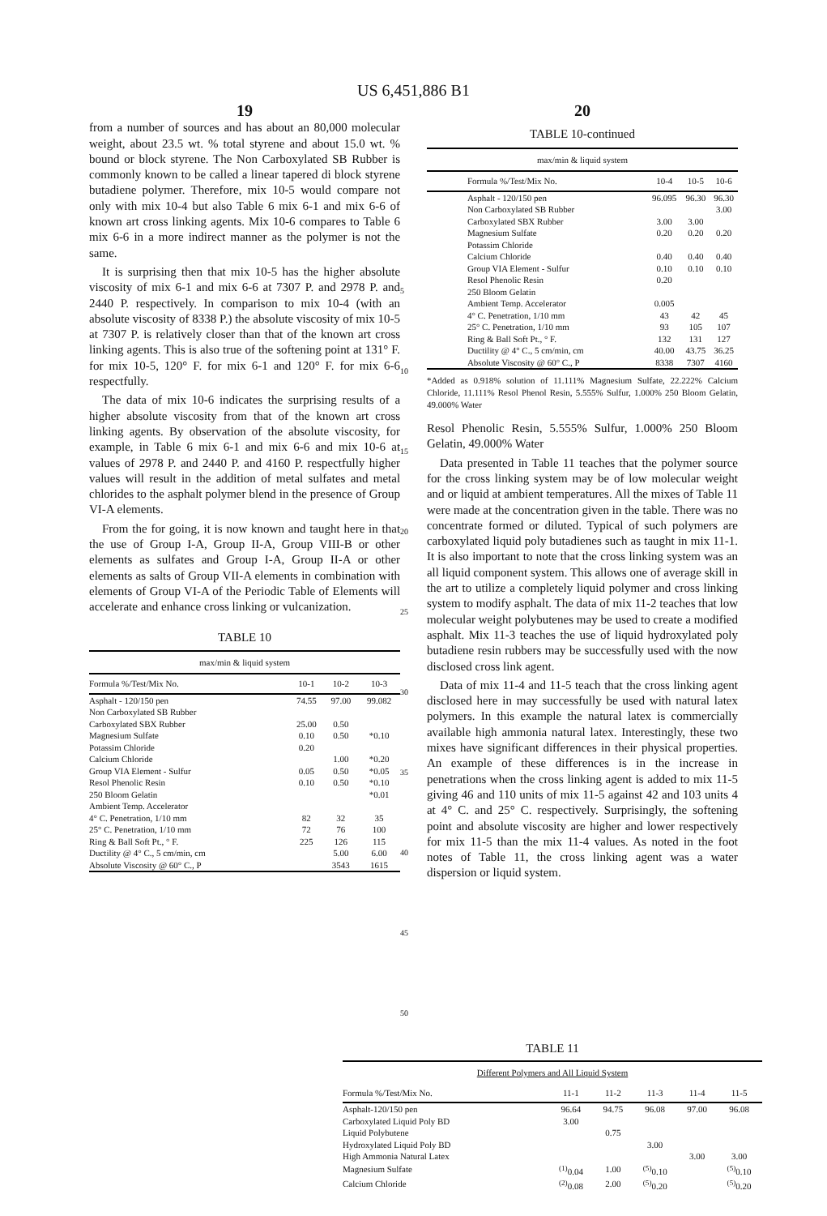US 6,451,886 B1
19
from a number of sources and has about an 80,000 molecular weight, about 23.5 wt. % total styrene and about 15.0 wt. % bound or block styrene. The Non Carboxylated SB Rubber is commonly known to be called a linear tapered di block styrene butadiene polymer. Therefore, mix 10-5 would compare not only with mix 10-4 but also Table 6 mix 6-1 and mix 6-6 of known art cross linking agents. Mix 10-6 compares to Table 6 mix 6-6 in a more indirect manner as the polymer is not the same.
It is surprising then that mix 10-5 has the higher absolute viscosity of mix 6-1 and mix 6-6 at 7307 P. and 2978 P. and 2440 P. respectively. In comparison to mix 10-4 (with an absolute viscosity of 8338 P.) the absolute viscosity of mix 10-5 at 7307 P. is relatively closer than that of the known art cross linking agents. This is also true of the softening point at 131° F. for mix 10-5, 120° F. for mix 6-1 and 120° F. for mix 6-6 respectfully.
The data of mix 10-6 indicates the surprising results of a higher absolute viscosity from that of the known art cross linking agents. By observation of the absolute viscosity, for example, in Table 6 mix 6-1 and mix 6-6 and mix 10-6 at values of 2978 P. and 2440 P. and 4160 P. respectfully higher values will result in the addition of metal sulfates and metal chlorides to the asphalt polymer blend in the presence of Group VI-A elements.
From the for going, it is now known and taught here in that the use of Group I-A, Group II-A, Group VIII-B or other elements as sulfates and Group I-A, Group II-A or other elements as salts of Group VII-A elements in combination with elements of Group VI-A of the Periodic Table of Elements will accelerate and enhance cross linking or vulcanization.
TABLE 10
| max/min & liquid system | | | |
| Formula %/Test/Mix No. | 10-1 | 10-2 | 10-3 |
| Asphalt - 120/150 pen | 74.55 | 97.00 | 99.082 |
| Non Carboxylated SB Rubber | | | |
| Carboxylated SBX Rubber | 25.00 | 0.50 | |
| Magnesium Sulfate | 0.10 | 0.50 | *0.10 |
| Potassim Chloride | 0.20 | | |
| Calcium Chloride | | 1.00 | *0.20 |
| Group VIA Element - Sulfur | 0.05 | 0.50 | *0.05 |
| Resol Phenolic Resin | 0.10 | 0.50 | *0.10 |
| 250 Bloom Gelatin | | | *0.01 |
| Ambient Temp. Accelerator | | | |
| 4° C. Penetration, 1/10 mm | 82 | 32 | 35 |
| 25° C. Penetration, 1/10 mm | 72 | 76 | 100 |
| Ring & Ball Soft Pt., ° F. | 225 | 126 | 115 |
| Ductility @ 4° C., 5 cm/min, cm | | 5.00 | 6.00 |
| Absolute Viscosity @ 60° C., P | | 3543 | 1615 |
5
10
15
20
25
30
35
40
45
50
20
TABLE 10-continued
| max/min & liquid system | | | |
| Formula %/Test/Mix No. | 10-4 | 10-5 | 10-6 |
| Asphalt - 120/150 pen | 96.095 | 96.30 | 96.30 |
| Non Carboxylated SB Rubber | | | 3.00 |
| Carboxylated SBX Rubber | 3.00 | 3.00 | |
| Magnesium Sulfate | 0.20 | 0.20 | 0.20 |
| Potassim Chloride | | | |
| Calcium Chloride | 0.40 | 0.40 | 0.40 |
| Group VIA Element - Sulfur | 0.10 | 0.10 | 0.10 |
| Resol Phenolic Resin | 0.20 | | |
| 250 Bloom Gelatin | | | |
| Ambient Temp. Accelerator | 0.005 | | |
| 4° C. Penetration, 1/10 mm | 43 | 42 | 45 |
| 25° C. Penetration, 1/10 mm | 93 | 105 | 107 |
| Ring & Ball Soft Pt., ° F. | 132 | 131 | 127 |
| Ductility @ 4° C., 5 cm/min, cm | 40.00 | 43.75 | 36.25 |
| Absolute Viscosity @ 60° C., P | 8338 | 7307 | 4160 |
*Added as 0.918% solution of 11.111% Magnesium Sulfate, 22.222% Calcium Chloride, 11.111% Resol Phenol Resin, 5.555% Sulfur, 1.000% 250 Bloom Gelatin, 49.000% Water
Resol Phenolic Resin, 5.555% Sulfur, 1.000% 250 Bloom Gelatin, 49.000% Water
Data presented in Table 11 teaches that the polymer source for the cross linking system may be of low molecular weight and or liquid at ambient temperatures. All the mixes of Table 11 were made at the concentration given in the table. There was no concentrate formed or diluted. Typical of such polymers are carboxylated liquid poly butadienes such as taught in mix 11-1. It is also important to note that the cross linking system was an all liquid component system. This allows one of average skill in the art to utilize a completely liquid polymer and cross linking system to modify asphalt. The data of mix 11-2 teaches that low molecular weight polybutenes may be used to create a modified asphalt. Mix 11-3 teaches the use of liquid hydroxylated poly butadiene resin rubbers may be successfully used with the now disclosed cross link agent.
Data of mix 11-4 and 11-5 teach that the cross linking agent disclosed here in may successfully be used with natural latex polymers. In this example the natural latex is commercially available high ammonia natural latex. Interestingly, these two mixes have significant differences in their physical properties. An example of these differences is in the increase in penetrations when the cross linking agent is added to mix 11-5 giving 46 and 110 units of mix 11-5 against 42 and 103 units 4 at 4° C. and 25° C. respectively. Surprisingly, the softening point and absolute viscosity are higher and lower respectively for mix 11-5 than the mix 11-4 values. As noted in the foot notes of Table 11, the cross linking agent was a water dispersion or liquid system.
TABLE 11
| Different Polymers and All Liquid System | | | | | |
| Formula %/Test/Mix No. | 11-1 | 11-2 | 11-3 | 11-4 | 11-5 |
| Asphalt-120/150 pen | 96.64 | 94.75 | 96.08 | 97.00 | 96.08 |
| Carboxylated Liquid Poly BD | 3.00 | | | | |
| Liquid Polybutene | | 0.75 | | | |
| Hydroxylated Liquid Poly BD | | | 3.00 | | |
| High Ammonia Natural Latex | | | | 3.00 | 3.00 |
| Magnesium Sulfate | <sup>(1)</sup> 0.04 | 1.00 | <sup>(5)</sup> 0.10 | | <sup>(5)</sup> 0.10 |
| Calcium Chloride | <sup>(2)</sup> 0.08 | 2.00 | <sup>(5)</sup> 0.20 | | <sup>(5)</sup> 0.20 |